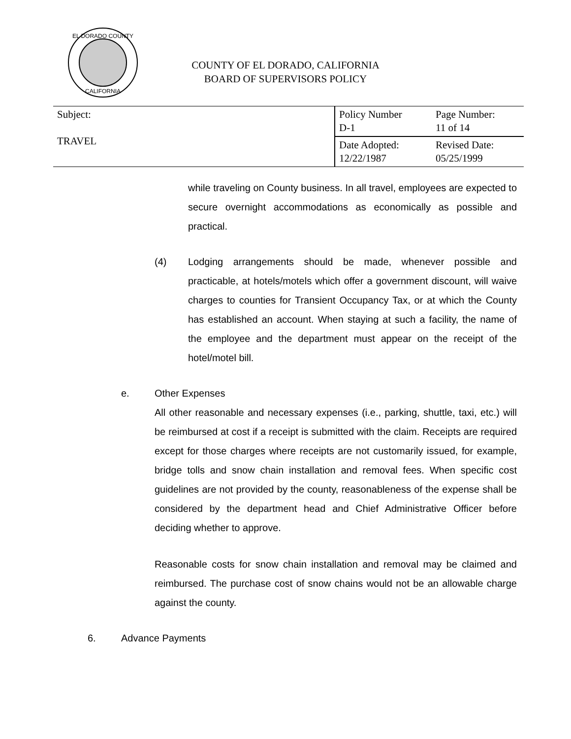EL DORADO COUNTY
CALIFORNIA
COUNTY OF EL DORADO, CALIFORNIA
BOARD OF SUPERVISORS POLICY
| Subject: TRAVEL | Policy Number D-1 | Page Number: 11 of 14 |
| | Date Adopted: 12/22/1987 | Revised Date: 05/25/1999 |
while traveling on County business. In all travel, employees are expected to secure overnight accommodations as economically as possible and practical.
(4) Lodging arrangements should be made, whenever possible and practicable, at hotels/motels which offer a government discount, will waive charges to counties for Transient Occupancy Tax, or at which the County has established an account. When staying at such a facility, the name of the employee and the department must appear on the receipt of the hotel/motel bill.
e. Other Expenses
All other reasonable and necessary expenses (i.e., parking, shuttle, taxi, etc.) will be reimbursed at cost if a receipt is submitted with the claim. Receipts are required except for those charges where receipts are not customarily issued, for example, bridge tolls and snow chain installation and removal fees. When specific cost guidelines are not provided by the county, reasonableness of the expense shall be considered by the department head and Chief Administrative Officer before deciding whether to approve.
Reasonable costs for snow chain installation and removal may be claimed and reimbursed. The purchase cost of snow chains would not be an allowable charge against the county.
6. Advance Payments